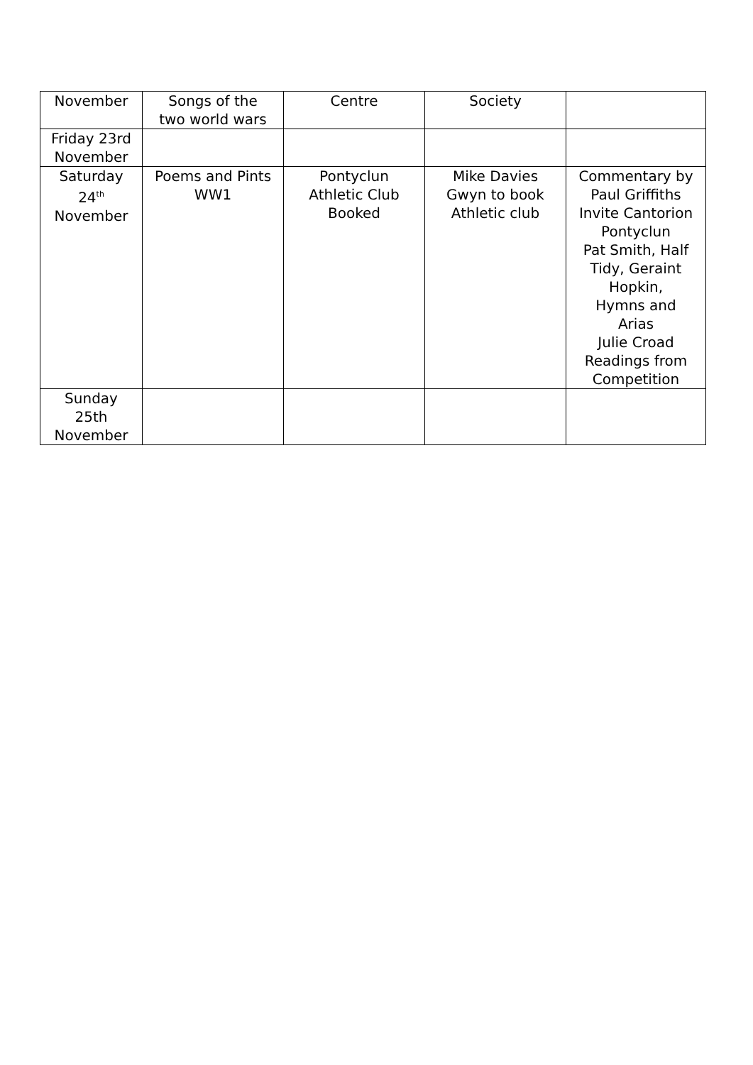| November | Songs of the two world wars | Centre | Society | |
| Friday 23rd November | | | | |
| Saturday 24<sup>th</sup> November | Poems and Pints WW1 | Pontyclun Athletic Club Booked | Mike Davies Gwyn to book Athletic club | Commentary by Paul Griffiths Invite Cantorion Pontyclun Pat Smith, Half Tidy, Geraint Hopkin, Hymns and Arias Julie Croad Readings from Competition |
| Sunday 25th November | | | | |